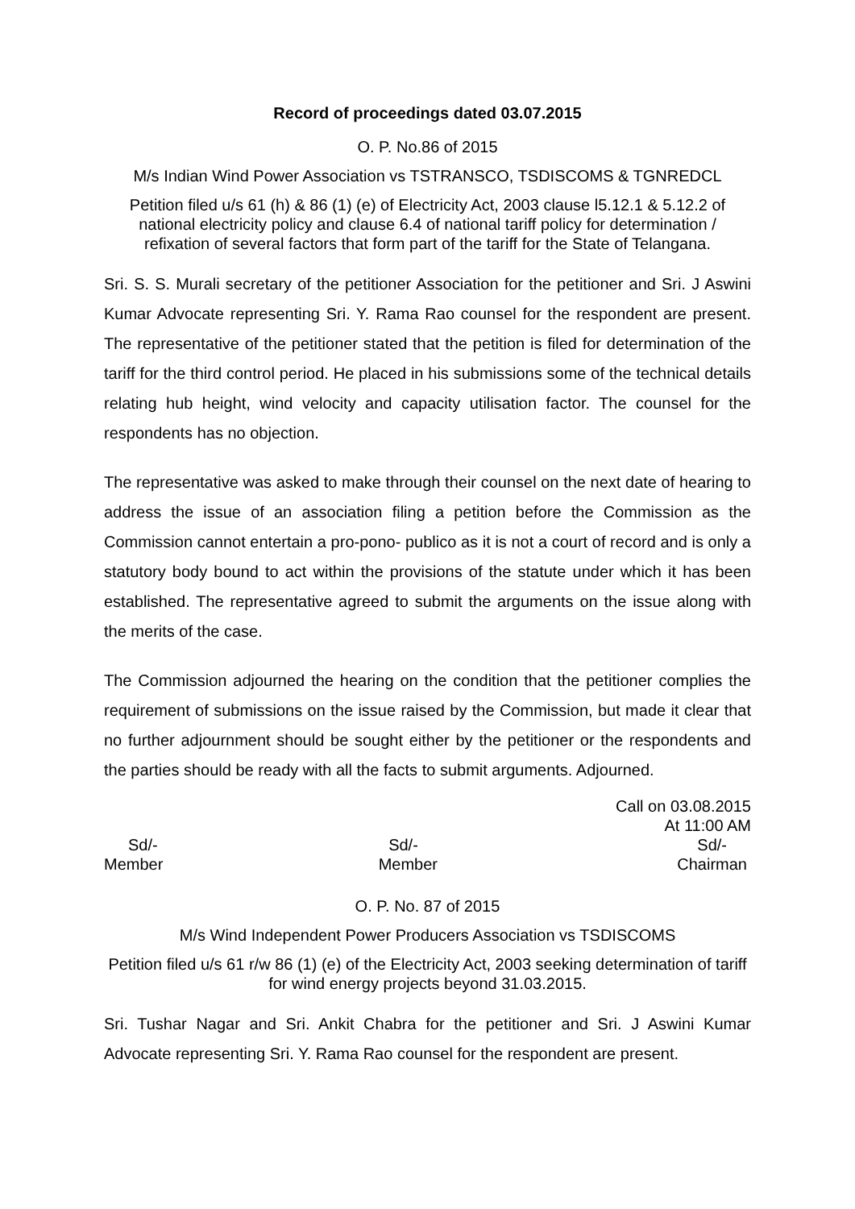Record of proceedings dated 03.07.2015
O. P. No.86 of 2015
M/s Indian Wind Power Association vs TSTRANSCO, TSDISCOMS & TGNREDCL
Petition filed u/s 61 (h) & 86 (1) (e) of Electricity Act, 2003 clause l5.12.1 & 5.12.2 of national electricity policy and clause 6.4 of national tariff policy for determination / refixation of several factors that form part of the tariff for the State of Telangana.
Sri. S. S. Murali secretary of the petitioner Association for the petitioner and Sri. J Aswini Kumar Advocate representing Sri. Y. Rama Rao counsel for the respondent are present. The representative of the petitioner stated that the petition is filed for determination of the tariff for the third control period. He placed in his submissions some of the technical details relating hub height, wind velocity and capacity utilisation factor. The counsel for the respondents has no objection.
The representative was asked to make through their counsel on the next date of hearing to address the issue of an association filing a petition before the Commission as the Commission cannot entertain a pro-pono- publico as it is not a court of record and is only a statutory body bound to act within the provisions of the statute under which it has been established. The representative agreed to submit the arguments on the issue along with the merits of the case.
The Commission adjourned the hearing on the condition that the petitioner complies the requirement of submissions on the issue raised by the Commission, but made it clear that no further adjournment should be sought either by the petitioner or the respondents and the parties should be ready with all the facts to submit arguments. Adjourned.
Call on 03.08.2015
At 11:00 AM
Sd/- Sd/- Sd/-
Member Member Chairman
O. P. No. 87 of 2015
M/s Wind Independent Power Producers Association vs TSDISCOMS
Petition filed u/s 61 r/w 86 (1) (e) of the Electricity Act, 2003 seeking determination of tariff for wind energy projects beyond 31.03.2015.
Sri. Tushar Nagar and Sri. Ankit Chabra for the petitioner and Sri. J Aswini Kumar Advocate representing Sri. Y. Rama Rao counsel for the respondent are present.